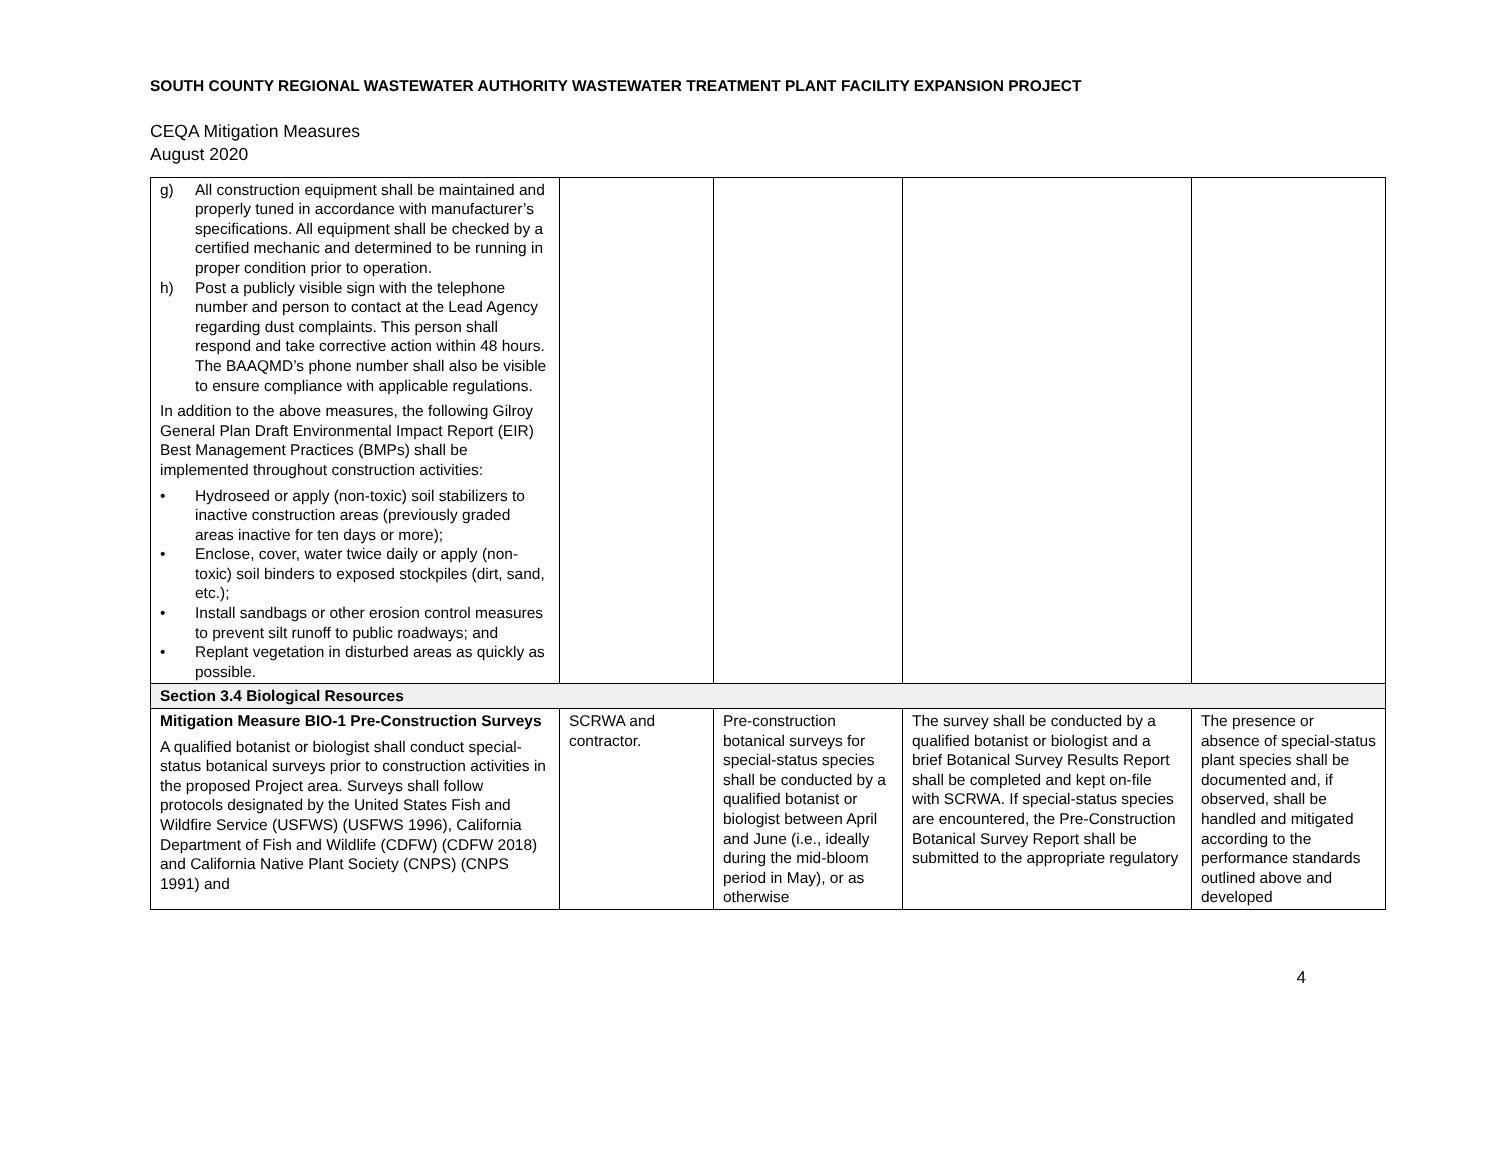SOUTH COUNTY REGIONAL WASTEWATER AUTHORITY WASTEWATER TREATMENT PLANT FACILITY EXPANSION PROJECT
CEQA Mitigation Measures
August 2020
| g) All construction equipment shall be maintained and properly tuned in accordance with manufacturer’s specifications. All equipment shall be checked by a certified mechanic and determined to be running in proper condition prior to operation. h) Post a publicly visible sign with the telephone number and person to contact at the Lead Agency regarding dust complaints. This person shall respond and take corrective action within 48 hours. The BAAQMD’s phone number shall also be visible to ensure compliance with applicable regulations. In addition to the above measures, the following Gilroy General Plan Draft Environmental Impact Report (EIR) Best Management Practices (BMPs) shall be implemented throughout construction activities: • Hydroseed or apply (non-toxic) soil stabilizers to inactive construction areas (previously graded areas inactive for ten days or more); • Enclose, cover, water twice daily or apply (non-toxic) soil binders to exposed stockpiles (dirt, sand, etc.); • Install sandbags or other erosion control measures to prevent silt runoff to public roadways; and • Replant vegetation in disturbed areas as quickly as possible. | | | | |
| Section 3.4 Biological Resources | | | | |
| Mitigation Measure BIO-1 Pre-Construction Surveys A qualified botanist or biologist shall conduct special-status botanical surveys prior to construction activities in the proposed Project area. Surveys shall follow protocols designated by the United States Fish and Wildfire Service (USFWS) (USFWS 1996), California Department of Fish and Wildlife (CDFW) (CDFW 2018) and California Native Plant Society (CNPS) (CNPS 1991) and | SCRWA and contractor. | Pre-construction botanical surveys for special-status species shall be conducted by a qualified botanist or biologist between April and June (i.e., ideally during the mid-bloom period in May), or as otherwise | The survey shall be conducted by a qualified botanist or biologist and a brief Botanical Survey Results Report shall be completed and kept on-file with SCRWA. If special-status species are encountered, the Pre-Construction Botanical Survey Report shall be submitted to the appropriate regulatory | The presence or absence of special-status plant species shall be documented and, if observed, shall be handled and mitigated according to the performance standards outlined above and developed |
4